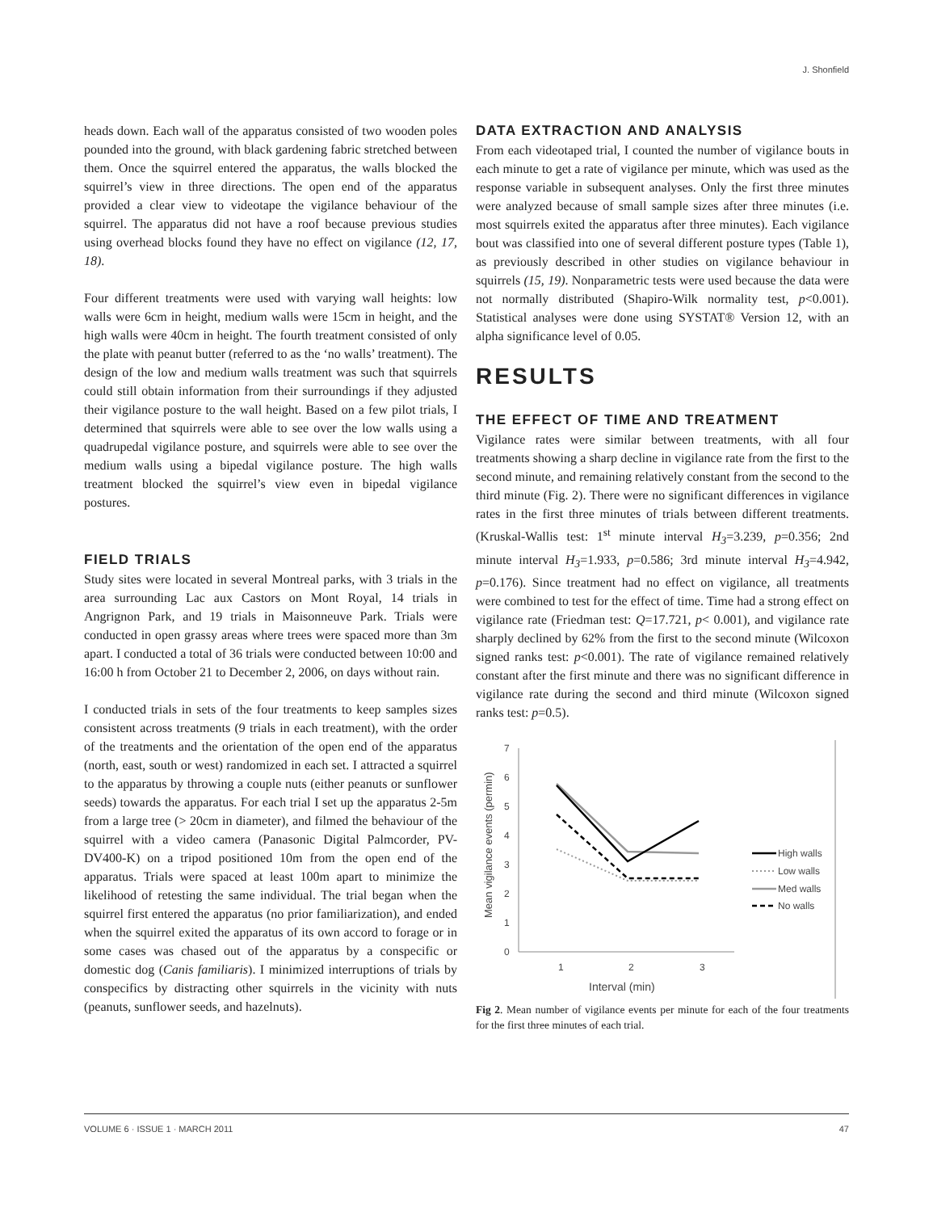J. Shonfield
heads down. Each wall of the apparatus consisted of two wooden poles pounded into the ground, with black gardening fabric stretched between them. Once the squirrel entered the apparatus, the walls blocked the squirrel’s view in three directions. The open end of the apparatus provided a clear view to videotape the vigilance behaviour of the squirrel. The apparatus did not have a roof because previous studies using overhead blocks found they have no effect on vigilance (12, 17, 18).
Four different treatments were used with varying wall heights: low walls were 6cm in height, medium walls were 15cm in height, and the high walls were 40cm in height. The fourth treatment consisted of only the plate with peanut butter (referred to as the ‘no walls’ treatment). The design of the low and medium walls treatment was such that squirrels could still obtain information from their surroundings if they adjusted their vigilance posture to the wall height. Based on a few pilot trials, I determined that squirrels were able to see over the low walls using a quadrupedal vigilance posture, and squirrels were able to see over the medium walls using a bipedal vigilance posture. The high walls treatment blocked the squirrel’s view even in bipedal vigilance postures.
FIELD TRIALS
Study sites were located in several Montreal parks, with 3 trials in the area surrounding Lac aux Castors on Mont Royal, 14 trials in Angrignon Park, and 19 trials in Maisonneuve Park. Trials were conducted in open grassy areas where trees were spaced more than 3m apart. I conducted a total of 36 trials were conducted between 10:00 and 16:00 h from October 21 to December 2, 2006, on days without rain.
I conducted trials in sets of the four treatments to keep samples sizes consistent across treatments (9 trials in each treatment), with the order of the treatments and the orientation of the open end of the apparatus (north, east, south or west) randomized in each set. I attracted a squirrel to the apparatus by throwing a couple nuts (either peanuts or sunflower seeds) towards the apparatus. For each trial I set up the apparatus 2-5m from a large tree (> 20cm in diameter), and filmed the behaviour of the squirrel with a video camera (Panasonic Digital Palmcorder, PV-DV400-K) on a tripod positioned 10m from the open end of the apparatus. Trials were spaced at least 100m apart to minimize the likelihood of retesting the same individual. The trial began when the squirrel first entered the apparatus (no prior familiarization), and ended when the squirrel exited the apparatus of its own accord to forage or in some cases was chased out of the apparatus by a conspecific or domestic dog (Canis familiaris). I minimized interruptions of trials by conspecifics by distracting other squirrels in the vicinity with nuts (peanuts, sunflower seeds, and hazelnuts).
DATA EXTRACTION AND ANALYSIS
From each videotaped trial, I counted the number of vigilance bouts in each minute to get a rate of vigilance per minute, which was used as the response variable in subsequent analyses. Only the first three minutes were analyzed because of small sample sizes after three minutes (i.e. most squirrels exited the apparatus after three minutes). Each vigilance bout was classified into one of several different posture types (Table 1), as previously described in other studies on vigilance behaviour in squirrels (15, 19). Nonparametric tests were used because the data were not normally distributed (Shapiro-Wilk normality test, p<0.001). Statistical analyses were done using SYSTAT® Version 12, with an alpha significance level of 0.05.
RESULTS
THE EFFECT OF TIME AND TREATMENT
Vigilance rates were similar between treatments, with all four treatments showing a sharp decline in vigilance rate from the first to the second minute, and remaining relatively constant from the second to the third minute (Fig. 2). There were no significant differences in vigilance rates in the first three minutes of trials between different treatments. (Kruskal-Wallis test: 1<sup>st</sup> minute interval H<sub>3</sub>=3.239, p=0.356; 2nd minute interval H<sub>3</sub>=1.933, p=0.586; 3rd minute interval H<sub>3</sub>=4.942, p=0.176). Since treatment had no effect on vigilance, all treatments were combined to test for the effect of time. Time had a strong effect on vigilance rate (Friedman test: Q=17.721, p< 0.001), and vigilance rate sharply declined by 62% from the first to the second minute (Wilcoxon signed ranks test: p<0.001). The rate of vigilance remained relatively constant after the first minute and there was no significant difference in vigilance rate during the second and third minute (Wilcoxon signed ranks test: p=0.5).
7
6
5
4
3
2
1
0
1
2
3
Interval (min)
Mean vigilance events (permin)
High walls
Low walls
Med walls
No walls
Fig 2. Mean number of vigilance events per minute for each of the four treatments for the first three minutes of each trial.
VOLUME 6 · ISSUE 1 · MARCH 2011 47